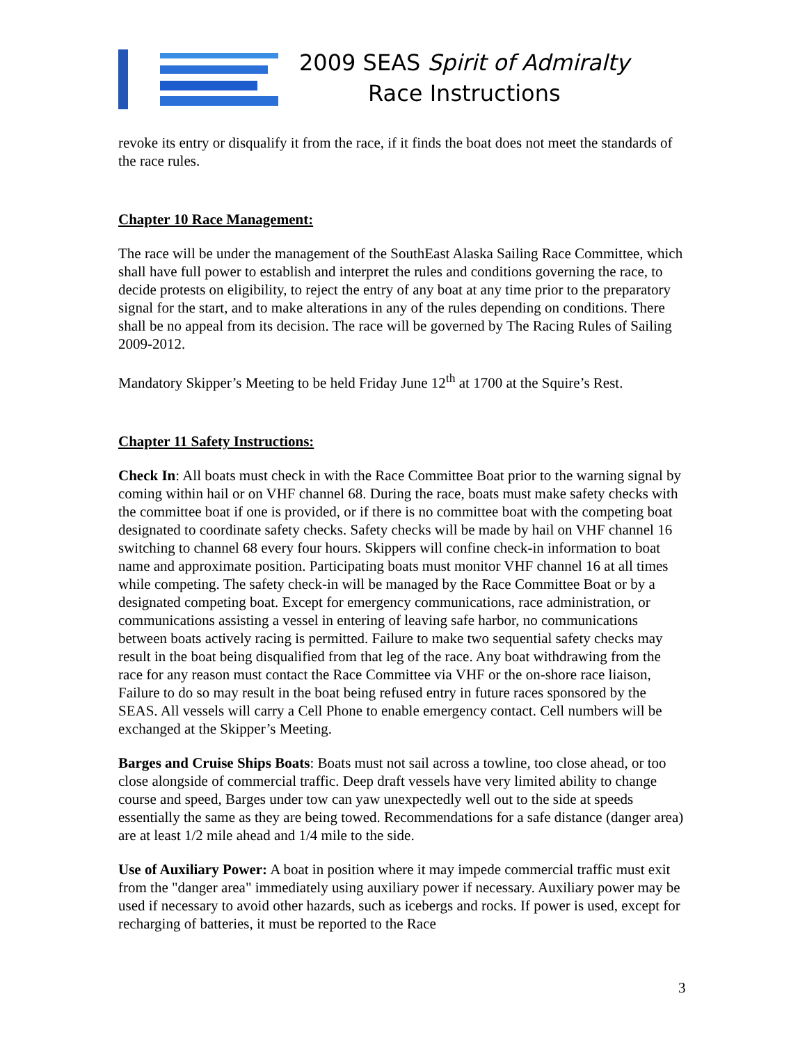2009 SEAS Spirit of Admiralty
Race Instructions
revoke its entry or disqualify it from the race, if it finds the boat does not meet the standards of the race rules.
Chapter 10 Race Management:
The race will be under the management of the SouthEast Alaska Sailing Race Committee, which shall have full power to establish and interpret the rules and conditions governing the race, to decide protests on eligibility, to reject the entry of any boat at any time prior to the preparatory signal for the start, and to make alterations in any of the rules depending on conditions. There shall be no appeal from its decision. The race will be governed by The Racing Rules of Sailing 2009-2012.
Mandatory Skipper’s Meeting to be held Friday June 12<sup>th</sup> at 1700 at the Squire’s Rest.
Chapter 11 Safety Instructions:
Check In: All boats must check in with the Race Committee Boat prior to the warning signal by coming within hail or on VHF channel 68. During the race, boats must make safety checks with the committee boat if one is provided, or if there is no committee boat with the competing boat designated to coordinate safety checks. Safety checks will be made by hail on VHF channel 16 switching to channel 68 every four hours. Skippers will confine check-in information to boat name and approximate position. Participating boats must monitor VHF channel 16 at all times while competing. The safety check-in will be managed by the Race Committee Boat or by a designated competing boat. Except for emergency communications, race administration, or communications assisting a vessel in entering of leaving safe harbor, no communications between boats actively racing is permitted. Failure to make two sequential safety checks may result in the boat being disqualified from that leg of the race. Any boat withdrawing from the race for any reason must contact the Race Committee via VHF or the on-shore race liaison, Failure to do so may result in the boat being refused entry in future races sponsored by the SEAS. All vessels will carry a Cell Phone to enable emergency contact. Cell numbers will be exchanged at the Skipper’s Meeting.
Barges and Cruise Ships Boats: Boats must not sail across a towline, too close ahead, or too close alongside of commercial traffic. Deep draft vessels have very limited ability to change course and speed, Barges under tow can yaw unexpectedly well out to the side at speeds essentially the same as they are being towed. Recommendations for a safe distance (danger area) are at least 1/2 mile ahead and 1/4 mile to the side.
Use of Auxiliary Power: A boat in position where it may impede commercial traffic must exit from the "danger area" immediately using auxiliary power if necessary. Auxiliary power may be used if necessary to avoid other hazards, such as icebergs and rocks. If power is used, except for recharging of batteries, it must be reported to the Race
3